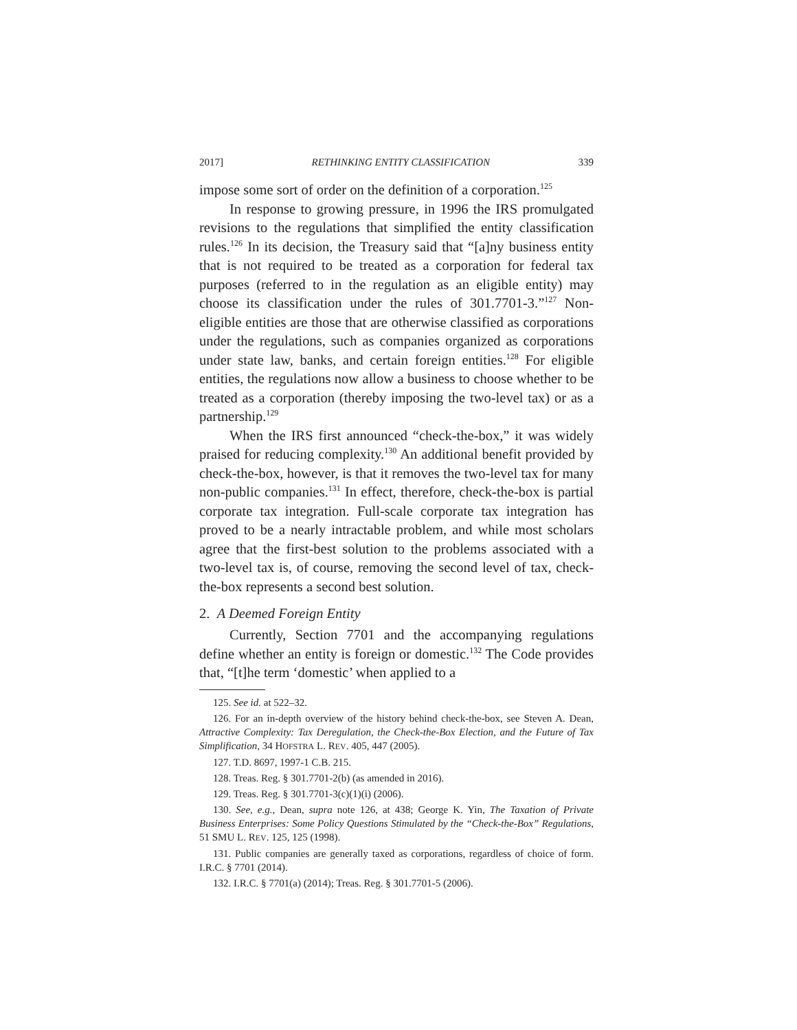2017] RETHINKING ENTITY CLASSIFICATION 339
impose some sort of order on the definition of a corporation.<sup>125</sup>
In response to growing pressure, in 1996 the IRS promulgated revisions to the regulations that simplified the entity classification rules.<sup>126</sup> In its decision, the Treasury said that “[a]ny business entity that is not required to be treated as a corporation for federal tax purposes (referred to in the regulation as an eligible entity) may choose its classification under the rules of 301.7701-3.”<sup>127</sup> Non-eligible entities are those that are otherwise classified as corporations under the regulations, such as companies organized as corporations under state law, banks, and certain foreign entities.<sup>128</sup> For eligible entities, the regulations now allow a business to choose whether to be treated as a corporation (thereby imposing the two-level tax) or as a partnership.<sup>129</sup>
When the IRS first announced “check-the-box,” it was widely praised for reducing complexity.<sup>130</sup> An additional benefit provided by check-the-box, however, is that it removes the two-level tax for many non-public companies.<sup>131</sup> In effect, therefore, check-the-box is partial corporate tax integration. Full-scale corporate tax integration has proved to be a nearly intractable problem, and while most scholars agree that the first-best solution to the problems associated with a two-level tax is, of course, removing the second level of tax, check-the-box represents a second best solution.
2. A Deemed Foreign Entity
Currently, Section 7701 and the accompanying regulations define whether an entity is foreign or domestic.<sup>132</sup> The Code provides that, “[t]he term ‘domestic’ when applied to a
125. See id. at 522–32.
126. For an in-depth overview of the history behind check-the-box, see Steven A. Dean, Attractive Complexity: Tax Deregulation, the Check-the-Box Election, and the Future of Tax Simplification, 34 HOFSTRA L. REV. 405, 447 (2005).
127. T.D. 8697, 1997-1 C.B. 215.
128. Treas. Reg. § 301.7701-2(b) (as amended in 2016).
129. Treas. Reg. § 301.7701-3(c)(1)(i) (2006).
130. See, e.g., Dean, supra note 126, at 438; George K. Yin, The Taxation of Private Business Enterprises: Some Policy Questions Stimulated by the “Check-the-Box” Regulations, 51 SMU L. REV. 125, 125 (1998).
131. Public companies are generally taxed as corporations, regardless of choice of form. I.R.C. § 7701 (2014).
132. I.R.C. § 7701(a) (2014); Treas. Reg. § 301.7701-5 (2006).